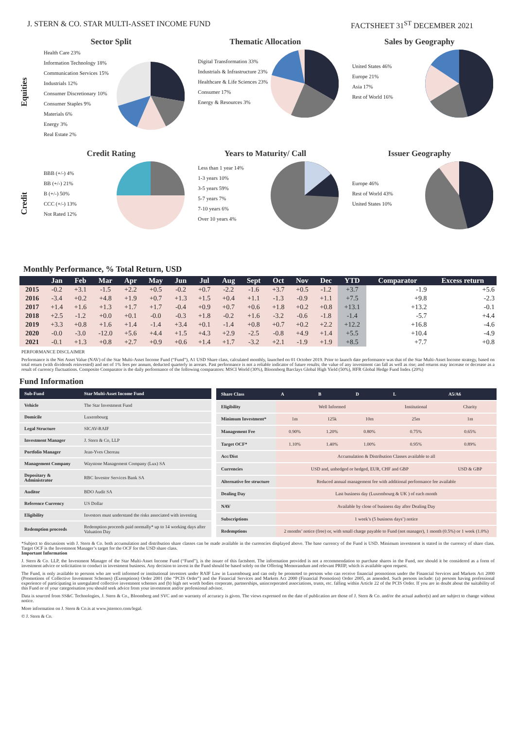J. STERN & CO. STAR MULTI-ASSET INCOME FUND FACTSHEET 31<sup>ST</sup> DECEMBER 2021
Equities
Sector Split
Health Care 23%
Information Technology 18%
Communication Services 15%
Industrials 12%
Consumer Discretionary 10%
Consumer Staples 9%
Materials 6%
Energy 3%
Real Estate 2%
Thematic Allocation
Digital Transformation 33%
Industrials & Infrastructure 23%
Healthcare & Life Sciences 23%
Consumer 17%
Energy & Resources 3%
Sales by Geography
United States 46%
Europe 21%
Asia 17%
Rest of World 16%
Credit
Credit Rating
BBB (+/-) 4%
BB (+/-) 21%
B (+/-) 50%
CCC (+/-) 13%
Not Rated 12%
Years to Maturity/ Call
Less than 1 year 14%
1-3 years 10%
3-5 years 59%
5-7 years 7%
7-10 years 6%
Over 10 years 4%
Issuer Geography
Europe 46%
Rest of World 43%
United States 10%
Monthly Performance, % Total Return, USD
| | Jan | Feb | Mar | Apr | May | Jun | Jul | Aug | Sept | Oct | Nov | Dec | YTD | Comparator | Excess return |
| --- | --- | --- | --- | --- | --- | --- | --- | --- | --- | --- | --- | --- | --- | --- | --- |
| 2015 | -0.2 | +3.1 | -1.5 | +2.2 | +0.5 | -0.2 | +0.7 | -2.2 | -1.6 | +3.7 | +0.5 | -1.2 | +3.7 | -1.9 | +5.6 |
| 2016 | -3.4 | +0.2 | +4.8 | +1.9 | +0.7 | +1.3 | +1.5 | +0.4 | +1.1 | -1.3 | -0.9 | +1.1 | +7.5 | +9.8 | -2.3 |
| 2017 | +1.4 | +1.6 | +1.3 | +1.7 | +1.7 | -0.4 | +0.9 | +0.7 | +0.6 | +1.8 | +0.2 | +0.8 | +13.1 | +13.2 | -0.1 |
| 2018 | +2.5 | -1.2 | +0.0 | +0.1 | -0.0 | -0.3 | +1.8 | -0.2 | +1.6 | -3.2 | -0.6 | -1.8 | -1.4 | -5.7 | +4.4 |
| 2019 | +3.3 | +0.8 | +1.6 | +1.4 | -1.4 | +3.4 | +0.1 | -1.4 | +0.8 | +0.7 | +0.2 | +2.2 | +12.2 | +16.8 | -4.6 |
| 2020 | -0.0 | -3.0 | -12.0 | +5.6 | +4.4 | +1.5 | +4.3 | +2.9 | -2.5 | -0.8 | +4.9 | +1.4 | +5.5 | +10.4 | -4.9 |
| 2021 | -0.1 | +1.3 | +0.8 | +2.7 | +0.9 | +0.6 | +1.4 | +1.7 | -3.2 | +2.1 | -1.9 | +1.9 | +8.5 | +7.7 | +0.8 |
PERFORMANCE DISCLAIMER
Performance is the Net Asset Value (NAV) of the Star Multi-Asset Income Fund (“Fund”), A1 USD Share class, calculated monthly, launched on 01 October 2019. Prior to launch date performance was that of the Star Multi-Asset Income strategy, based on total return (with dividends reinvested) and net of 1% fees per annum, deducted quarterly in arrears. Past performance is not a reliable indicator of future results; the value of any investment can fall as well as rise; and returns may increase or decrease as a result of currency fluctuations. Composite Comparator is the daily performance of the following comparators: MSCI World (30%), Bloomberg Barclays Global High Yield (50%), HFR Global Hedge Fund Index (20%)
Fund Information
| Sub-Fund | Star Multi-Asset Income Fund |
| --- | --- |
| Vehicle | The Star Investment Fund |
| Domicile | Luxembourg |
| Legal Structure | SICAV-RAIF |
| Investment Manager | J. Stern & Co, LLP |
| Portfolio Manager | Jean-Yves Chereau |
| Management Company | Waystone Management Company (Lux) SA |
| Depositary & Administrator | RBC Investor Services Bank SA |
| Auditor | BDO Audit SA |
| Reference Currency | US Dollar |
| Eligibility | Investors must understand the risks associated with investing |
| Redemption proceeds | Redemption proceeds paid normally* up to 14 working days after Valuation Day |
| Share Class | A | B | D | L | A5/A6 |
| --- | --- | --- | --- | --- | --- |
| Eligibility | Well Informed | | | Institutional | Charity |
| Minimum Investment* | 1m | 125k | 10m | 25m | 1m |
| Management Fee | 0.90% | 1.20% | 0.80% | 0.75% | 0.65% |
| Target OCF* | 1.10% | 1.40% | 1.00% | 0.95% | 0.89% |
| Acc/Dist | Accumulation & Distribution Classes available to all | | | | |
| Currencies | USD and, unhedged or hedged, EUR, CHF and GBP | | | | USD & GBP |
| Alternative fee structure | Reduced annual management fee with additional performance fee available | | | | |
| Dealing Day | Last business day (Luxembourg & UK ) of each month | | | | |
| NAV | Available by close of business day after Dealing Day | | | | |
| Subscriptions | 1 week’s (5 business days’) notice | | | | |
| Redemptions | 2 months’ notice (free) or, with small charge payable to Fund (not manager), 1 month (0.5%) or 1 week (1.0%) | | | | |
*Subject to discussions with J. Stern & Co. both accumulation and distribution share classes can be made available in the currencies displayed above. The base currency of the Fund is USD. Minimum investment is stated in the currency of share class. Target OCF is the Investment Manager’s target for the OCF for the USD share class.
Important Information
J. Stern & Co. LLP, the Investment Manager of the Star Multi-Asset Income Fund (“Fund”), is the issuer of this factsheet. The information provided is not a recommendation to purchase shares in the Fund, nor should it be considered as a form of investment advice or solicitation to conduct in investment business. Any decision to invest in the Fund should be based solely on the Offering Memorandum and relevant PRIIP, which is available upon request.
The Fund, is only available to persons who are well informed or institutional investors under RAIF Law in Luxembourg and can only be promoted to persons who can receive financial promotions under the Financial Services and Markets Act 2000 (Promotions of Collective Investment Schemes) (Exemptions) Order 2001 (the “PCIS Order”) and the Financial Services and Markets Act 2000 (Financial Promotion) Order 2005, as amended. Such persons include: (a) persons having professional experience of participating in unregulated collective investment schemes and (b) high net worth bodies corporate, partnerships, unincorporated associations, trusts, etc. falling within Article 22 of the PCIS Order. If you are in doubt about the suitability of this Fund or of your categorisation you should seek advice from your investment and/or professional advisor.
Data is sourced from SS&C Technologies, J. Stern & Co., Bloomberg and SVC and no warranty of accuracy is given. The views expressed on the date of publication are those of J. Stern & Co. and/or the actual author(s) and are subject to change without notice.
More information on J. Stern & Co.is at www.jsternco.com/legal.
© J. Stern & Co.